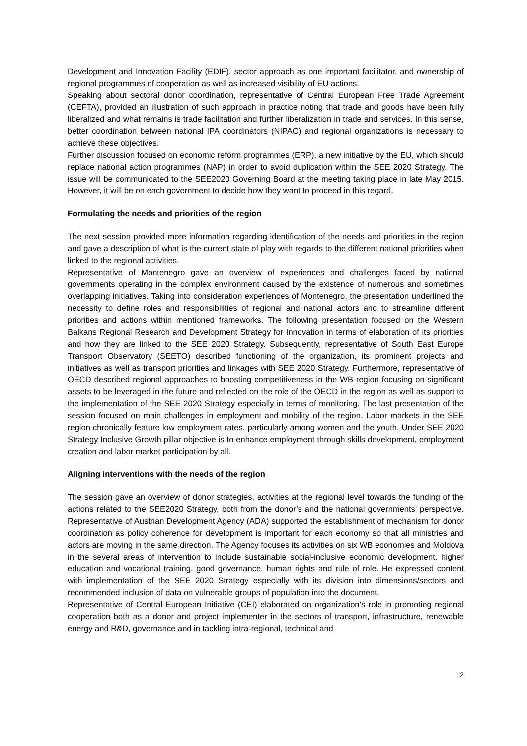Development and Innovation Facility (EDIF), sector approach as one important facilitator, and ownership of regional programmes of cooperation as well as increased visibility of EU actions.
Speaking about sectoral donor coordination, representative of Central European Free Trade Agreement (CEFTA), provided an illustration of such approach in practice noting that trade and goods have been fully liberalized and what remains is trade facilitation and further liberalization in trade and services. In this sense, better coordination between national IPA coordinators (NIPAC) and regional organizations is necessary to achieve these objectives.
Further discussion focused on economic reform programmes (ERP), a new initiative by the EU, which should replace national action programmes (NAP) in order to avoid duplication within the SEE 2020 Strategy. The issue will be communicated to the SEE2020 Governing Board at the meeting taking place in late May 2015. However, it will be on each government to decide how they want to proceed in this regard.
Formulating the needs and priorities of the region
The next session provided more information regarding identification of the needs and priorities in the region and gave a description of what is the current state of play with regards to the different national priorities when linked to the regional activities.
Representative of Montenegro gave an overview of experiences and challenges faced by national governments operating in the complex environment caused by the existence of numerous and sometimes overlapping initiatives. Taking into consideration experiences of Montenegro, the presentation underlined the necessity to define roles and responsibilities of regional and national actors and to streamline different priorities and actions within mentioned frameworks. The following presentation focused on the Western Balkans Regional Research and Development Strategy for Innovation in terms of elaboration of its priorities and how they are linked to the SEE 2020 Strategy. Subsequently, representative of South East Europe Transport Observatory (SEETO) described functioning of the organization, its prominent projects and initiatives as well as transport priorities and linkages with SEE 2020 Strategy. Furthermore, representative of OECD described regional approaches to boosting competitiveness in the WB region focusing on significant assets to be leveraged in the future and reflected on the role of the OECD in the region as well as support to the implementation of the SEE 2020 Strategy especially in terms of monitoring. The last presentation of the session focused on main challenges in employment and mobility of the region. Labor markets in the SEE region chronically feature low employment rates, particularly among women and the youth. Under SEE 2020 Strategy Inclusive Growth pillar objective is to enhance employment through skills development, employment creation and labor market participation by all.
Aligning interventions with the needs of the region
The session gave an overview of donor strategies, activities at the regional level towards the funding of the actions related to the SEE2020 Strategy, both from the donor’s and the national governments’ perspective. Representative of Austrian Development Agency (ADA) supported the establishment of mechanism for donor coordination as policy coherence for development is important for each economy so that all ministries and actors are moving in the same direction. The Agency focuses its activities on six WB economies and Moldova in the several areas of intervention to include sustainable social-inclusive economic development, higher education and vocational training, good governance, human rights and rule of role. He expressed content with implementation of the SEE 2020 Strategy especially with its division into dimensions/sectors and recommended inclusion of data on vulnerable groups of population into the document.
Representative of Central European Initiative (CEI) elaborated on organization’s role in promoting regional cooperation both as a donor and project implementer in the sectors of transport, infrastructure, renewable energy and R&D, governance and in tackling intra-regional, technical and
2